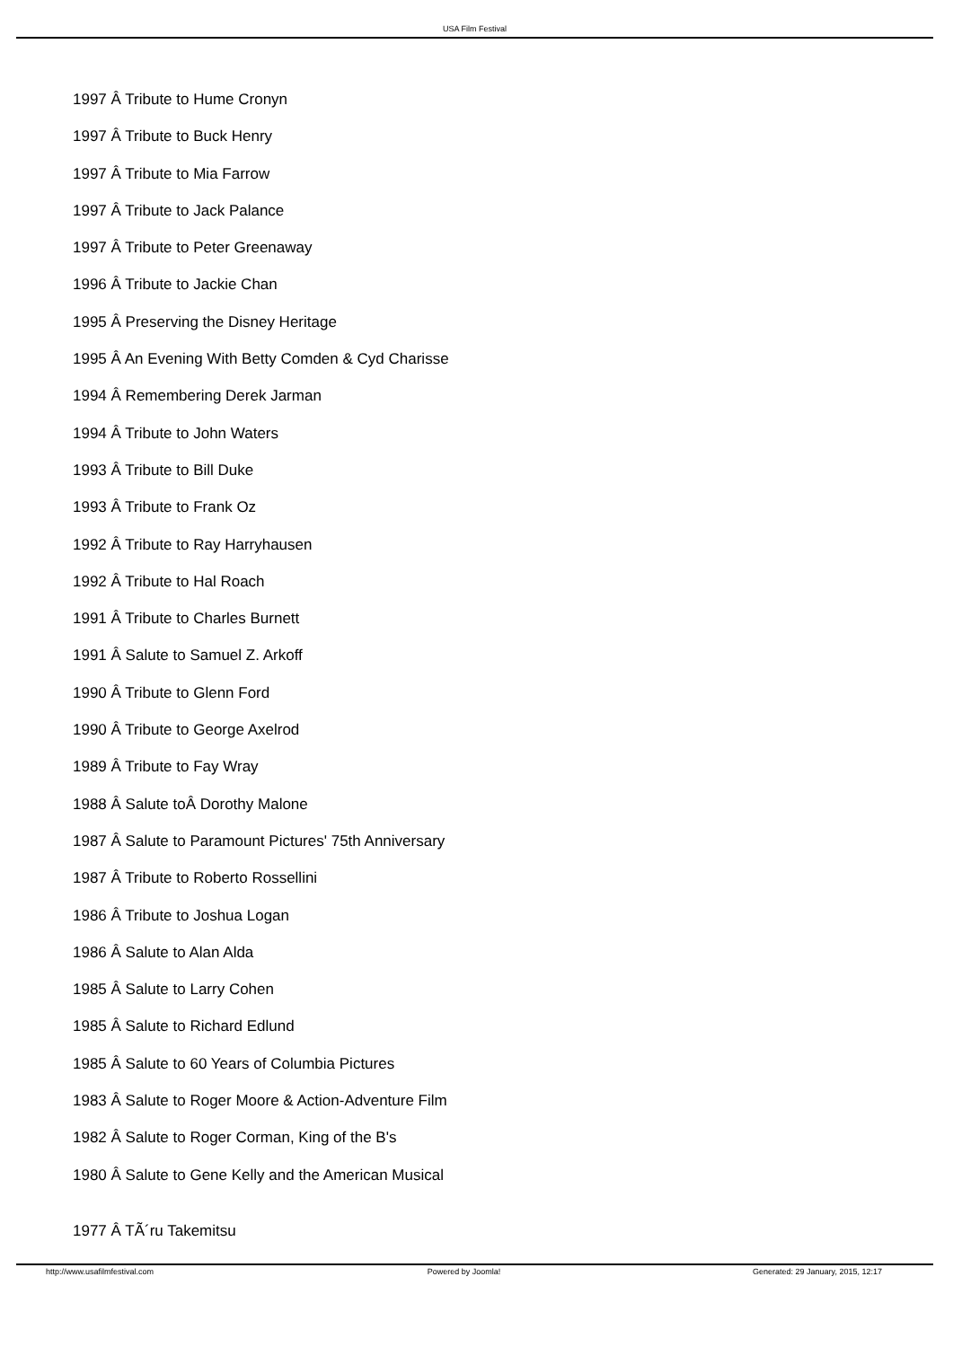USA Film Festival
1997 Â Tribute to Hume Cronyn
1997 Â Tribute to Buck Henry
1997 Â Tribute to Mia Farrow
1997 Â Tribute to Jack Palance
1997 Â Tribute to Peter Greenaway
1996 Â Tribute to Jackie Chan
1995 Â Preserving the Disney Heritage
1995 Â An Evening With Betty Comden & Cyd Charisse
1994 Â Remembering Derek Jarman
1994 Â Tribute to John Waters
1993 Â Tribute to Bill Duke
1993 Â Tribute to Frank Oz
1992 Â Tribute to Ray Harryhausen
1992 Â Tribute to Hal Roach
1991 Â Tribute to Charles Burnett
1991 Â Salute to Samuel Z. Arkoff
1990 Â Tribute to Glenn Ford
1990 Â Tribute to George Axelrod
1989 Â Tribute to Fay Wray
1988 Â Salute toÂ Dorothy Malone
1987 Â Salute to Paramount Pictures' 75th Anniversary
1987 Â Tribute to Roberto Rossellini
1986 Â Tribute to Joshua Logan
1986 Â Salute to Alan Alda
1985 Â Salute to Larry Cohen
1985 Â Salute to Richard Edlund
1985 Â Salute to 60 Years of Columbia Pictures
1983 Â Salute to Roger Moore & Action-Adventure Film
1982 Â Salute to Roger Corman, King of the B's
1980 Â Salute to Gene Kelly and the American Musical
1977 Â TÃ´ru Takemitsu
http://www.usafilmfestival.com Powered by Joomla! Generated: 29 January, 2015, 12:17